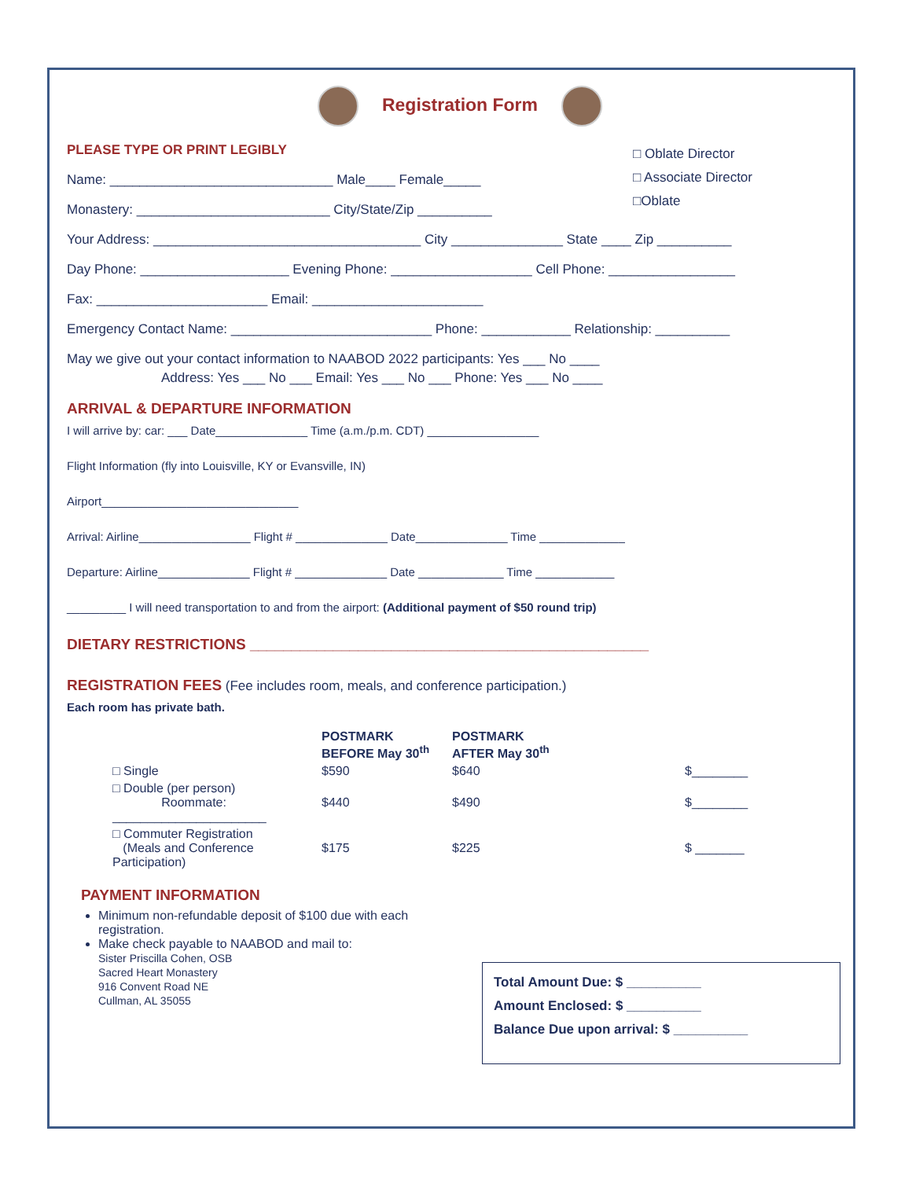Registration Form
□ Oblate Director
□ Associate Director
□Oblate
PLEASE TYPE OR PRINT LEGIBLY
Name: ______________________________ Male____ Female_____
Monastery: __________________________ City/State/Zip __________
Your Address: ____________________________________ City _______________ State ____ Zip __________
Day Phone: ____________________ Evening Phone: ___________________ Cell Phone: _________________
Fax: _______________________ Email: _______________________
Emergency Contact Name: ___________________________ Phone: ____________ Relationship: __________
May we give out your contact information to NAABOD 2022 participants: Yes ___ No ____
Address: Yes ___ No ___ Email: Yes ___ No ___ Phone: Yes ___ No ____
ARRIVAL & DEPARTURE INFORMATION
I will arrive by: car: ___ Date______________ Time (a.m./p.m. CDT) _________________
Flight Information (fly into Louisville, KY or Evansville, IN)
Airport______________________________
Arrival: Airline_________________ Flight # ______________ Date______________ Time _____________
Departure: Airline______________ Flight # ______________ Date _____________ Time ____________
_________ I will need transportation to and from the airport: (Additional payment of $50 round trip)
DIETARY RESTRICTIONS ________________________________________________
REGISTRATION FEES (Fee includes room, meals, and conference participation.)
Each room has private bath.
| | POSTMARK BEFORE May 30<sup>th</sup> | POSTMARK AFTER May 30<sup>th</sup> | |
| --- | --- | --- | --- |
| □ Single | $590 | $640 | $________ |
| □ Double (per person) Roommate: ______________________ | $440 | $490 | $________ |
| □ Commuter Registration (Meals and Conference Participation) | $175 | $225 | $ _______ |
PAYMENT INFORMATION
Minimum non-refundable deposit of $100 due with each registration.
Make check payable to NAABOD and mail to:
Sister Priscilla Cohen, OSB
Sacred Heart Monastery
916 Convent Road NE
Cullman, AL 35055
Total Amount Due: $ __________
Amount Enclosed: $ __________
Balance Due upon arrival: $ __________